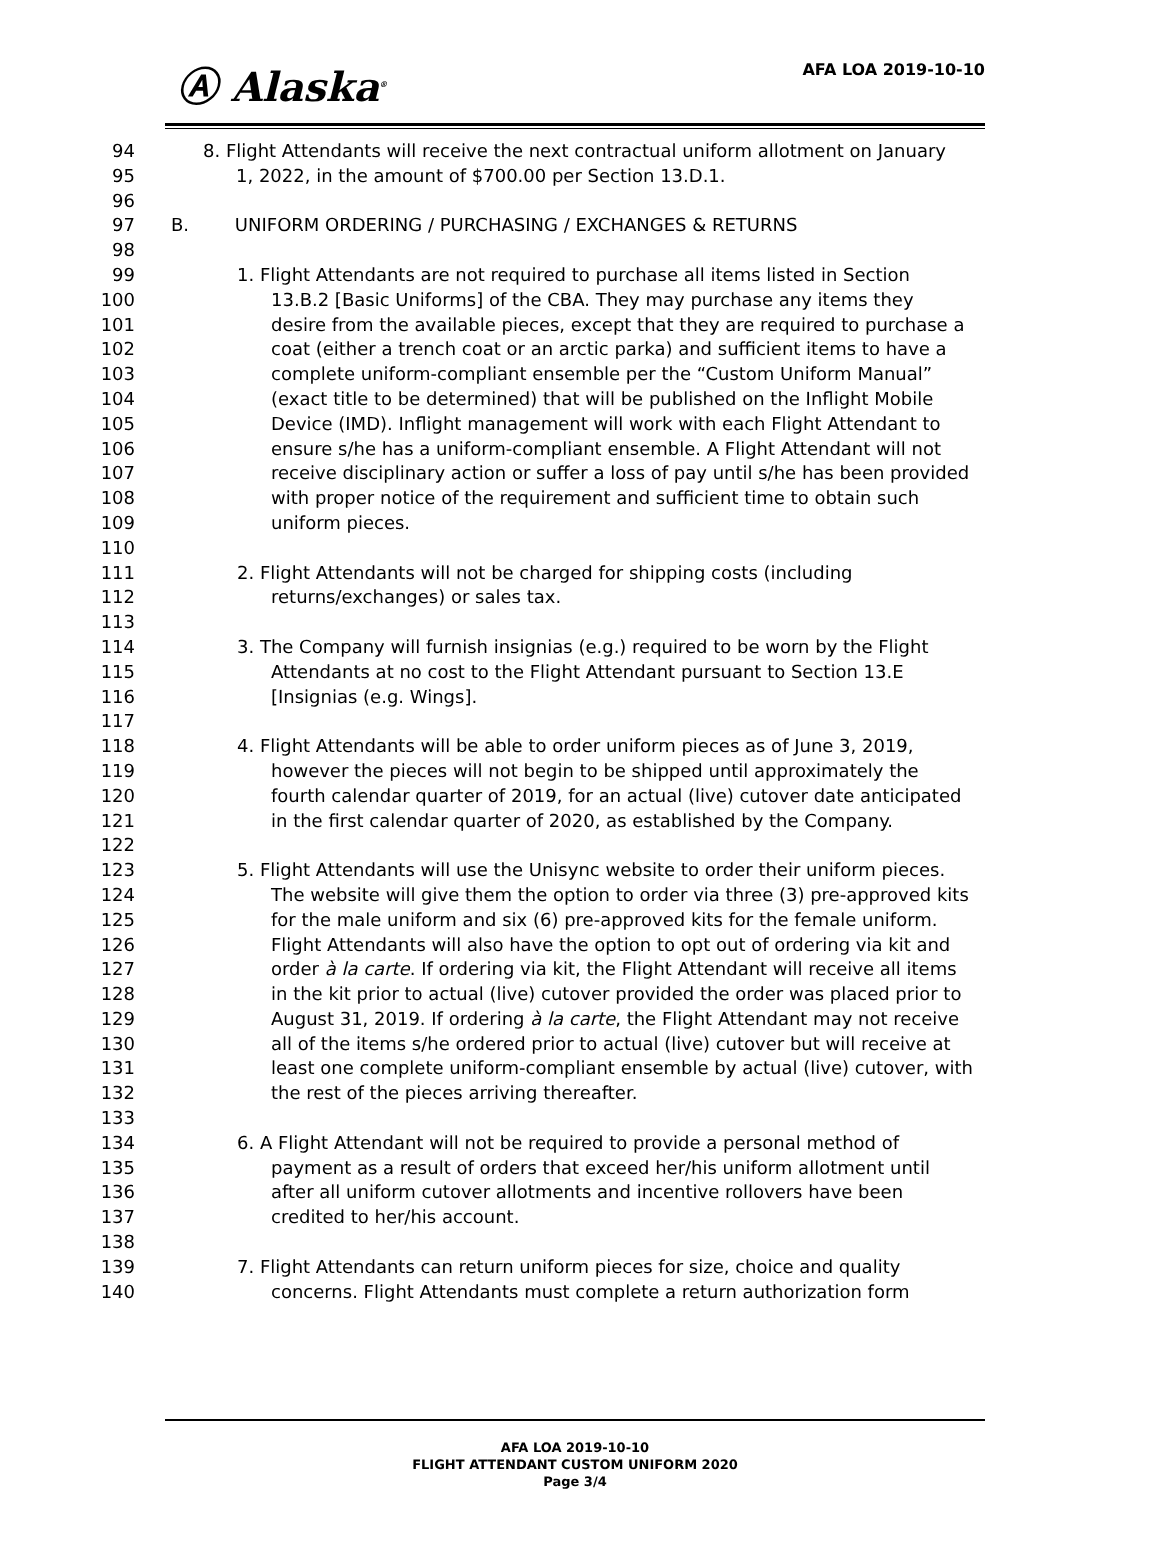Ⓐ Alaska<sup>®</sup>
AFA LOA 2019-10-10
94 8. Flight Attendants will receive the next contractual uniform allotment on January
95 1, 2022, in the amount of $700.00 per Section 13.D.1.
96
97 B. UNIFORM ORDERING / PURCHASING / EXCHANGES & RETURNS
98
99 1. Flight Attendants are not required to purchase all items listed in Section
100 13.B.2 [Basic Uniforms] of the CBA. They may purchase any items they
101 desire from the available pieces, except that they are required to purchase a
102 coat (either a trench coat or an arctic parka) and sufficient items to have a
103 complete uniform-compliant ensemble per the “Custom Uniform Manual”
104 (exact title to be determined) that will be published on the Inflight Mobile
105 Device (IMD). Inflight management will work with each Flight Attendant to
106 ensure s/he has a uniform-compliant ensemble. A Flight Attendant will not
107 receive disciplinary action or suffer a loss of pay until s/he has been provided
108 with proper notice of the requirement and sufficient time to obtain such
109 uniform pieces.
110
111 2. Flight Attendants will not be charged for shipping costs (including
112 returns/exchanges) or sales tax.
113
114 3. The Company will furnish insignias (e.g.) required to be worn by the Flight
115 Attendants at no cost to the Flight Attendant pursuant to Section 13.E
116 [Insignias (e.g. Wings].
117
118 4. Flight Attendants will be able to order uniform pieces as of June 3, 2019,
119 however the pieces will not begin to be shipped until approximately the
120 fourth calendar quarter of 2019, for an actual (live) cutover date anticipated
121 in the first calendar quarter of 2020, as established by the Company.
122
123 5. Flight Attendants will use the Unisync website to order their uniform pieces.
124 The website will give them the option to order via three (3) pre-approved kits
125 for the male uniform and six (6) pre-approved kits for the female uniform.
126 Flight Attendants will also have the option to opt out of ordering via kit and
127 order à la carte. If ordering via kit, the Flight Attendant will receive all items
128 in the kit prior to actual (live) cutover provided the order was placed prior to
129 August 31, 2019. If ordering à la carte, the Flight Attendant may not receive
130 all of the items s/he ordered prior to actual (live) cutover but will receive at
131 least one complete uniform-compliant ensemble by actual (live) cutover, with
132 the rest of the pieces arriving thereafter.
133
134 6. A Flight Attendant will not be required to provide a personal method of
135 payment as a result of orders that exceed her/his uniform allotment until
136 after all uniform cutover allotments and incentive rollovers have been
137 credited to her/his account.
138
139 7. Flight Attendants can return uniform pieces for size, choice and quality
140 concerns. Flight Attendants must complete a return authorization form
AFA LOA 2019-10-10
FLIGHT ATTENDANT CUSTOM UNIFORM 2020
Page 3/4